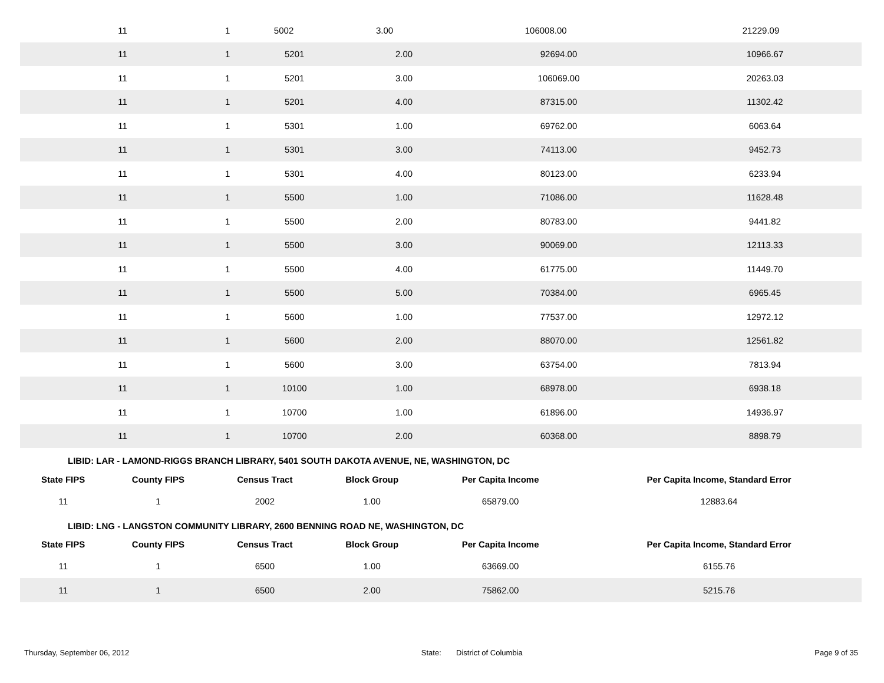| 11 | 1 | 5002 | 3.00 | 106008.00 | 21229.09 |
| 11 | 1 | 5201 | 2.00 | 92694.00 | 10966.67 |
| 11 | 1 | 5201 | 3.00 | 106069.00 | 20263.03 |
| 11 | 1 | 5201 | 4.00 | 87315.00 | 11302.42 |
| 11 | 1 | 5301 | 1.00 | 69762.00 | 6063.64 |
| 11 | 1 | 5301 | 3.00 | 74113.00 | 9452.73 |
| 11 | 1 | 5301 | 4.00 | 80123.00 | 6233.94 |
| 11 | 1 | 5500 | 1.00 | 71086.00 | 11628.48 |
| 11 | 1 | 5500 | 2.00 | 80783.00 | 9441.82 |
| 11 | 1 | 5500 | 3.00 | 90069.00 | 12113.33 |
| 11 | 1 | 5500 | 4.00 | 61775.00 | 11449.70 |
| 11 | 1 | 5500 | 5.00 | 70384.00 | 6965.45 |
| 11 | 1 | 5600 | 1.00 | 77537.00 | 12972.12 |
| 11 | 1 | 5600 | 2.00 | 88070.00 | 12561.82 |
| 11 | 1 | 5600 | 3.00 | 63754.00 | 7813.94 |
| 11 | 1 | 10100 | 1.00 | 68978.00 | 6938.18 |
| 11 | 1 | 10700 | 1.00 | 61896.00 | 14936.97 |
| 11 | 1 | 10700 | 2.00 | 60368.00 | 8898.79 |
LIBID: LAR - LAMOND-RIGGS BRANCH LIBRARY, 5401 SOUTH DAKOTA AVENUE, NE, WASHINGTON, DC
| State FIPS | County FIPS | Census Tract | Block Group | Per Capita Income | Per Capita Income, Standard Error |
| --- | --- | --- | --- | --- | --- |
| 11 | 1 | 2002 | 1.00 | 65879.00 | 12883.64 |
LIBID: LNG - LANGSTON COMMUNITY LIBRARY, 2600 BENNING ROAD NE, WASHINGTON, DC
| State FIPS | County FIPS | Census Tract | Block Group | Per Capita Income | Per Capita Income, Standard Error |
| --- | --- | --- | --- | --- | --- |
| 11 | 1 | 6500 | 1.00 | 63669.00 | 6155.76 |
| 11 | 1 | 6500 | 2.00 | 75862.00 | 5215.76 |
Thursday, September 06, 2012 State: District of Columbia Page 9 of 35